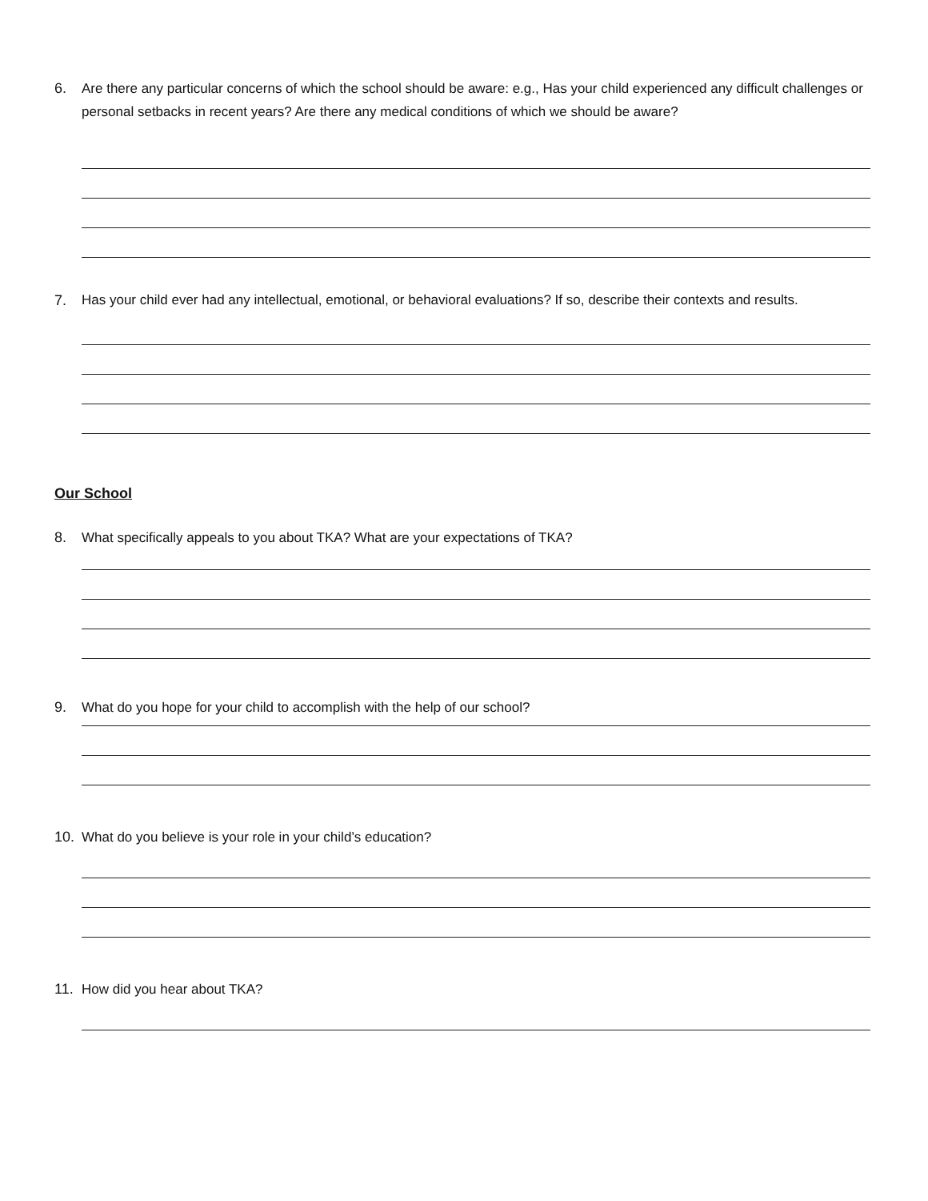6. Are there any particular concerns of which the school should be aware: e.g., Has your child experienced any difficult challenges or personal setbacks in recent years? Are there any medical conditions of which we should be aware?
7. Has your child ever had any intellectual, emotional, or behavioral evaluations? If so, describe their contexts and results.
Our School
8. What specifically appeals to you about TKA? What are your expectations of TKA?
9. What do you hope for your child to accomplish with the help of our school?
10. What do you believe is your role in your child’s education?
11. How did you hear about TKA?